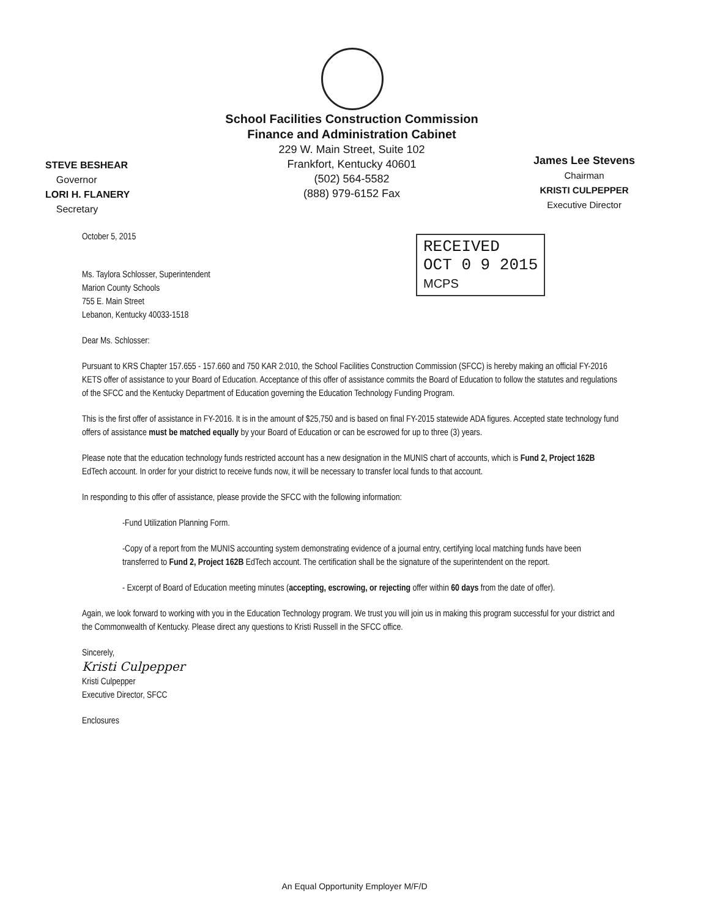School Facilities Construction Commission
Finance and Administration Cabinet
229 W. Main Street, Suite 102
Frankfort, Kentucky 40601
(502) 564-5582
(888) 979-6152 Fax
STEVE BESHEAR
Governor
LORI H. FLANERY
Secretary
James Lee Stevens
Chairman
KRISTI CULPEPPER
Executive Director
RECEIVED
OCT 0 9 2015
MCPS
October 5, 2015
Ms. Taylora Schlosser, Superintendent
Marion County Schools
755 E. Main Street
Lebanon, Kentucky 40033-1518
Dear Ms. Schlosser:
Pursuant to KRS Chapter 157.655 - 157.660 and 750 KAR 2:010, the School Facilities Construction Commission (SFCC) is hereby making an official FY-2016 KETS offer of assistance to your Board of Education. Acceptance of this offer of assistance commits the Board of Education to follow the statutes and regulations of the SFCC and the Kentucky Department of Education governing the Education Technology Funding Program.
This is the first offer of assistance in FY-2016. It is in the amount of $25,750 and is based on final FY-2015 statewide ADA figures. Accepted state technology fund offers of assistance must be matched equally by your Board of Education or can be escrowed for up to three (3) years.
Please note that the education technology funds restricted account has a new designation in the MUNIS chart of accounts, which is Fund 2, Project 162B EdTech account. In order for your district to receive funds now, it will be necessary to transfer local funds to that account.
In responding to this offer of assistance, please provide the SFCC with the following information:
-Fund Utilization Planning Form.
-Copy of a report from the MUNIS accounting system demonstrating evidence of a journal entry, certifying local matching funds have been transferred to Fund 2, Project 162B EdTech account. The certification shall be the signature of the superintendent on the report.
- Excerpt of Board of Education meeting minutes (accepting, escrowing, or rejecting offer within 60 days from the date of offer).
Again, we look forward to working with you in the Education Technology program. We trust you will join us in making this program successful for your district and the Commonwealth of Kentucky. Please direct any questions to Kristi Russell in the SFCC office.
Sincerely,
Kristi Culpepper
Kristi Culpepper
Executive Director, SFCC
Enclosures
An Equal Opportunity Employer M/F/D